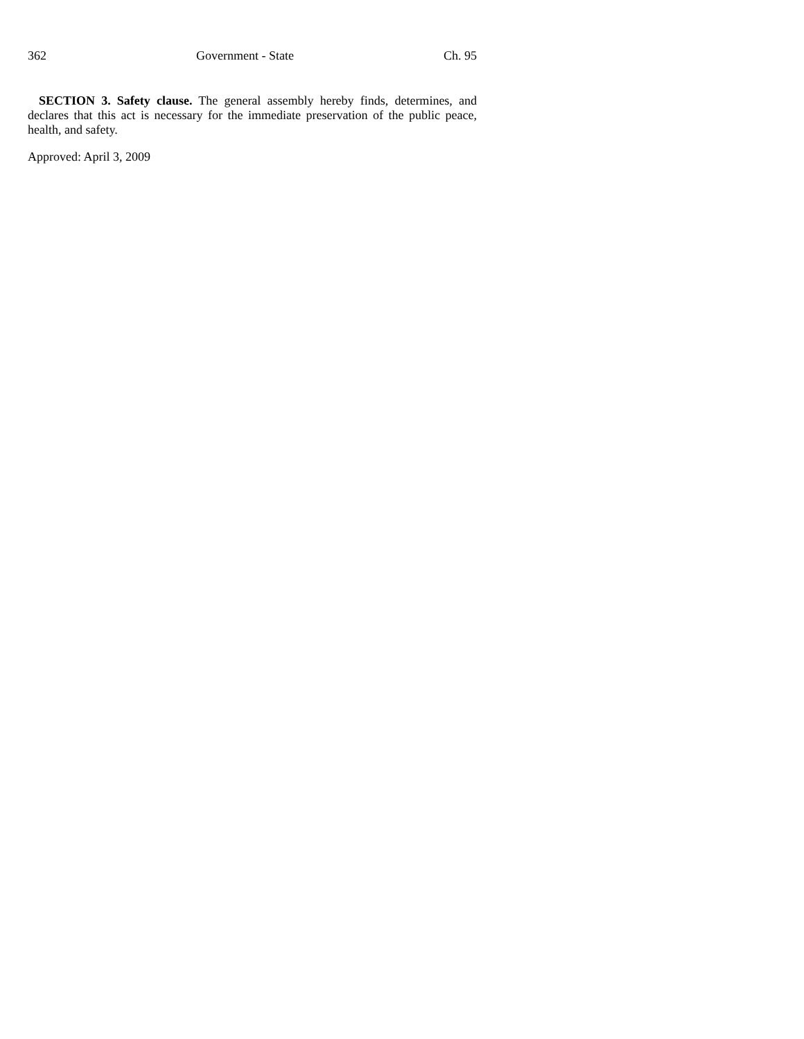362 Government - State Ch. 95
SECTION 3. Safety clause. The general assembly hereby finds, determines, and declares that this act is necessary for the immediate preservation of the public peace, health, and safety.
Approved: April 3, 2009